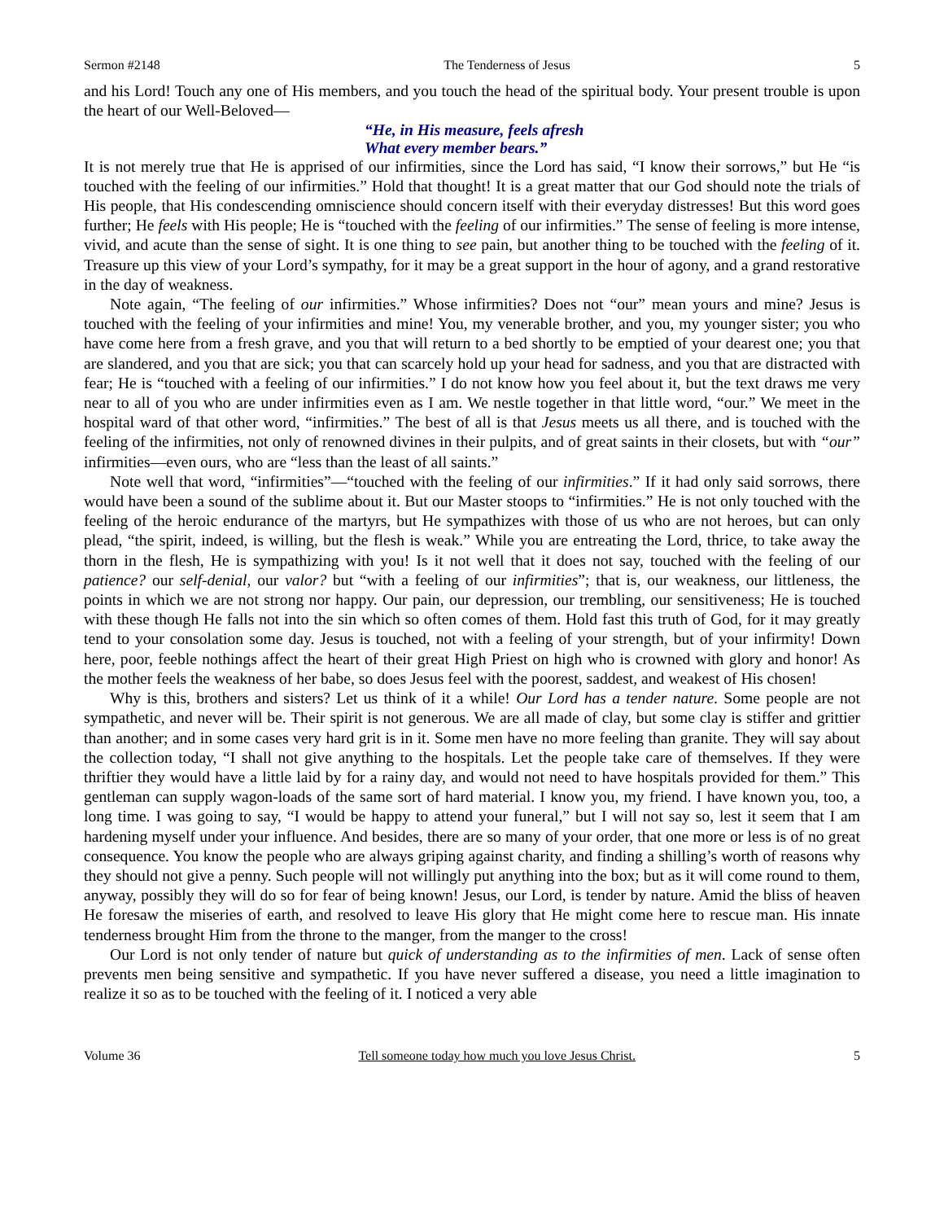Sermon #2148 The Tenderness of Jesus 5
and his Lord! Touch any one of His members, and you touch the head of the spiritual body. Your present trouble is upon the heart of our Well-Beloved—
“He, in His measure, feels afresh
What every member bears.”
It is not merely true that He is apprised of our infirmities, since the Lord has said, “I know their sorrows,” but He “is touched with the feeling of our infirmities.” Hold that thought! It is a great matter that our God should note the trials of His people, that His condescending omniscience should concern itself with their everyday distresses! But this word goes further; He feels with His people; He is “touched with the feeling of our infirmities.” The sense of feeling is more intense, vivid, and acute than the sense of sight. It is one thing to see pain, but another thing to be touched with the feeling of it. Treasure up this view of your Lord’s sympathy, for it may be a great support in the hour of agony, and a grand restorative in the day of weakness.
Note again, “The feeling of our infirmities.” Whose infirmities? Does not “our” mean yours and mine? Jesus is touched with the feeling of your infirmities and mine! You, my venerable brother, and you, my younger sister; you who have come here from a fresh grave, and you that will return to a bed shortly to be emptied of your dearest one; you that are slandered, and you that are sick; you that can scarcely hold up your head for sadness, and you that are distracted with fear; He is “touched with a feeling of our infirmities.” I do not know how you feel about it, but the text draws me very near to all of you who are under infirmities even as I am. We nestle together in that little word, “our.” We meet in the hospital ward of that other word, “infirmities.” The best of all is that Jesus meets us all there, and is touched with the feeling of the infirmities, not only of renowned divines in their pulpits, and of great saints in their closets, but with “our” infirmities—even ours, who are “less than the least of all saints.”
Note well that word, “infirmities”—“touched with the feeling of our infirmities.” If it had only said sorrows, there would have been a sound of the sublime about it. But our Master stoops to “infirmities.” He is not only touched with the feeling of the heroic endurance of the martyrs, but He sympathizes with those of us who are not heroes, but can only plead, “the spirit, indeed, is willing, but the flesh is weak.” While you are entreating the Lord, thrice, to take away the thorn in the flesh, He is sympathizing with you! Is it not well that it does not say, touched with the feeling of our patience? our self-denial, our valor? but “with a feeling of our infirmities”; that is, our weakness, our littleness, the points in which we are not strong nor happy. Our pain, our depression, our trembling, our sensitiveness; He is touched with these though He falls not into the sin which so often comes of them. Hold fast this truth of God, for it may greatly tend to your consolation some day. Jesus is touched, not with a feeling of your strength, but of your infirmity! Down here, poor, feeble nothings affect the heart of their great High Priest on high who is crowned with glory and honor! As the mother feels the weakness of her babe, so does Jesus feel with the poorest, saddest, and weakest of His chosen!
Why is this, brothers and sisters? Let us think of it a while! Our Lord has a tender nature. Some people are not sympathetic, and never will be. Their spirit is not generous. We are all made of clay, but some clay is stiffer and grittier than another; and in some cases very hard grit is in it. Some men have no more feeling than granite. They will say about the collection today, “I shall not give anything to the hospitals. Let the people take care of themselves. If they were thriftier they would have a little laid by for a rainy day, and would not need to have hospitals provided for them.” This gentleman can supply wagon-loads of the same sort of hard material. I know you, my friend. I have known you, too, a long time. I was going to say, “I would be happy to attend your funeral,” but I will not say so, lest it seem that I am hardening myself under your influence. And besides, there are so many of your order, that one more or less is of no great consequence. You know the people who are always griping against charity, and finding a shilling’s worth of reasons why they should not give a penny. Such people will not willingly put anything into the box; but as it will come round to them, anyway, possibly they will do so for fear of being known! Jesus, our Lord, is tender by nature. Amid the bliss of heaven He foresaw the miseries of earth, and resolved to leave His glory that He might come here to rescue man. His innate tenderness brought Him from the throne to the manger, from the manger to the cross!
Our Lord is not only tender of nature but quick of understanding as to the infirmities of men. Lack of sense often prevents men being sensitive and sympathetic. If you have never suffered a disease, you need a little imagination to realize it so as to be touched with the feeling of it. I noticed a very able
Volume 36 Tell someone today how much you love Jesus Christ. 5